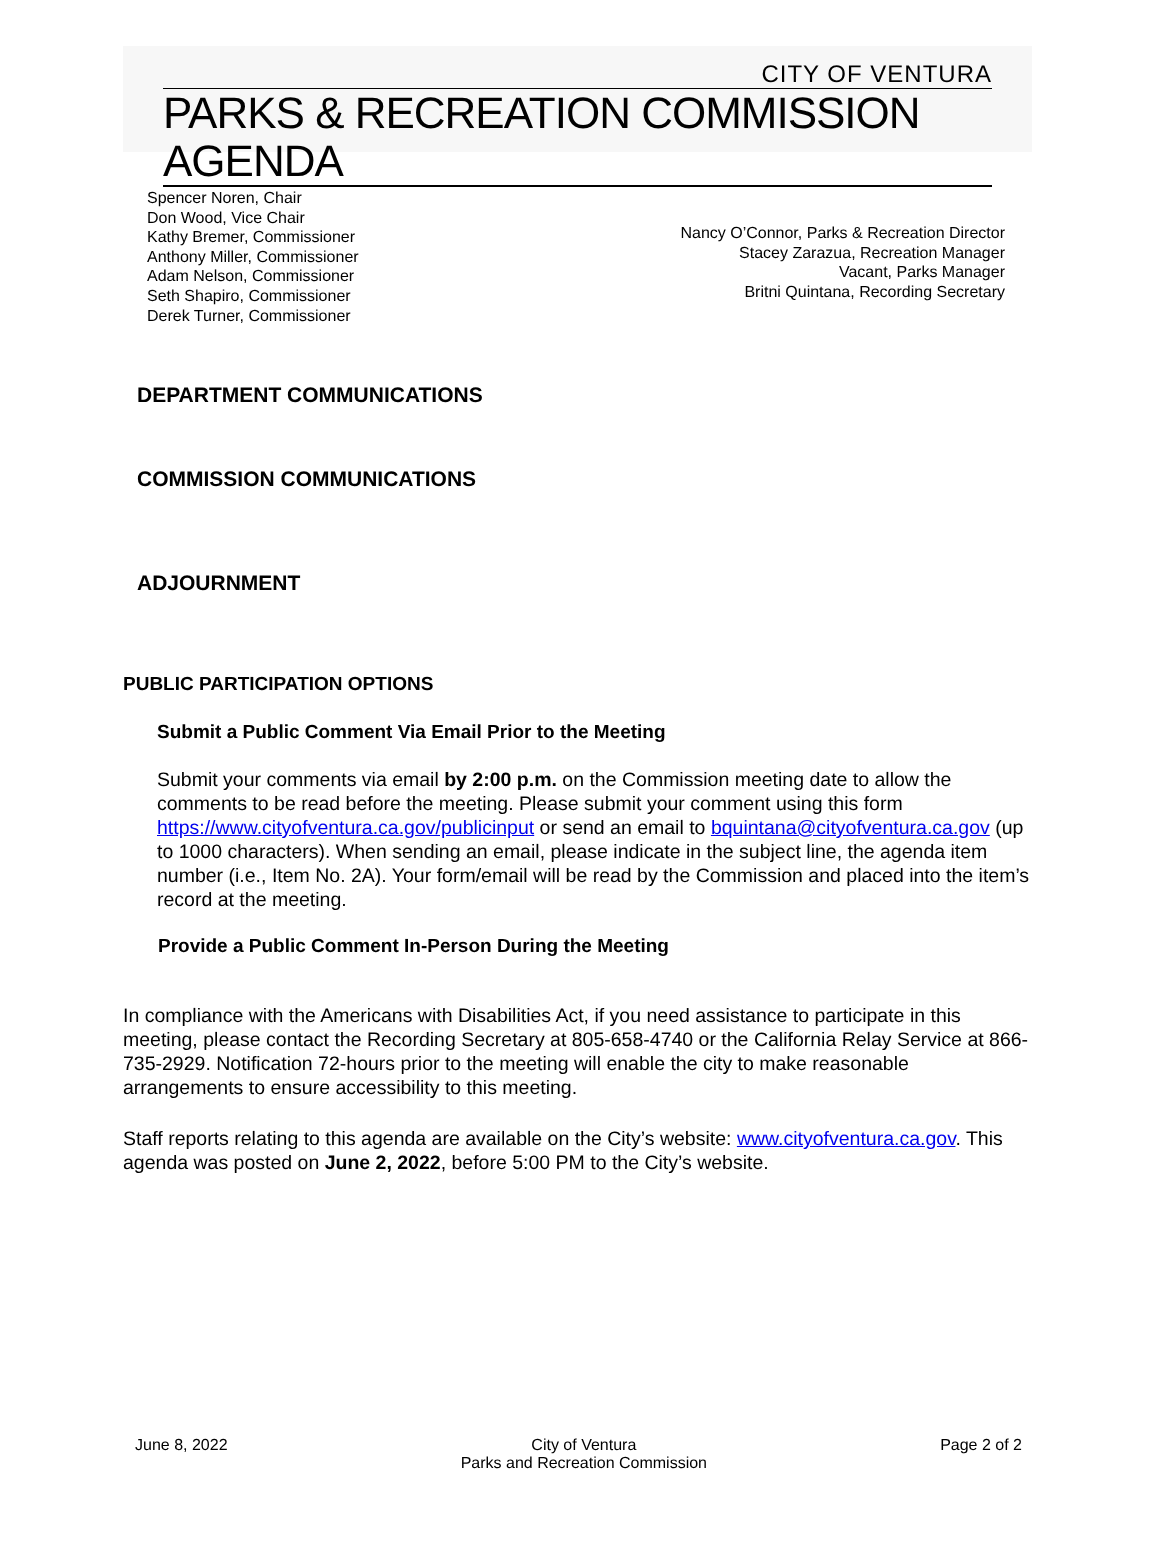CITY OF VENTURA
PARKS & RECREATION COMMISSION AGENDA
Spencer Noren, Chair
Don Wood, Vice Chair
Kathy Bremer, Commissioner
Anthony Miller, Commissioner
Adam Nelson, Commissioner
Seth Shapiro, Commissioner
Derek Turner, Commissioner
Nancy O’Connor, Parks & Recreation Director
Stacey Zarazua, Recreation Manager
Vacant, Parks Manager
Britni Quintana, Recording Secretary
DEPARTMENT COMMUNICATIONS
COMMISSION COMMUNICATIONS
ADJOURNMENT
PUBLIC PARTICIPATION OPTIONS
Submit a Public Comment Via Email Prior to the Meeting
Submit your comments via email by 2:00 p.m. on the Commission meeting date to allow the comments to be read before the meeting. Please submit your comment using this form https://www.cityofventura.ca.gov/publicinput or send an email to bquintana@cityofventura.ca.gov (up to 1000 characters). When sending an email, please indicate in the subject line, the agenda item number (i.e., Item No. 2A). Your form/email will be read by the Commission and placed into the item’s record at the meeting.
Provide a Public Comment In-Person During the Meeting
In compliance with the Americans with Disabilities Act, if you need assistance to participate in this meeting, please contact the Recording Secretary at 805-658-4740 or the California Relay Service at 866-735-2929. Notification 72-hours prior to the meeting will enable the city to make reasonable arrangements to ensure accessibility to this meeting.
Staff reports relating to this agenda are available on the City’s website: www.cityofventura.ca.gov. This agenda was posted on June 2, 2022, before 5:00 PM to the City’s website.
June 8, 2022 City of Ventura
Parks and Recreation Commission
Page 2 of 2